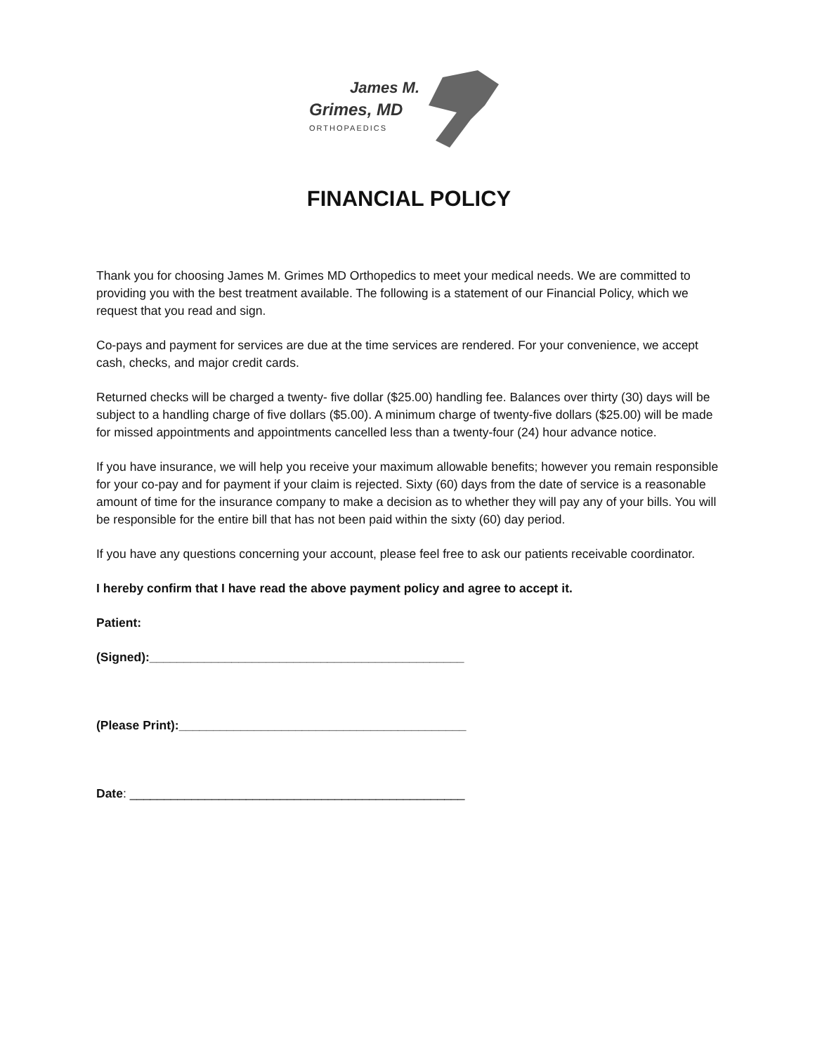James M.
Grimes, MD
ORTHOPAEDICS
FINANCIAL POLICY
Thank you for choosing James M. Grimes MD Orthopedics to meet your medical needs. We are committed to providing you with the best treatment available. The following is a statement of our Financial Policy, which we request that you read and sign.
Co-pays and payment for services are due at the time services are rendered. For your convenience, we accept cash, checks, and major credit cards.
Returned checks will be charged a twenty- five dollar ($25.00) handling fee. Balances over thirty (30) days will be subject to a handling charge of five dollars ($5.00). A minimum charge of twenty-five dollars ($25.00) will be made for missed appointments and appointments cancelled less than a twenty-four (24) hour advance notice.
If you have insurance, we will help you receive your maximum allowable benefits; however you remain responsible for your co-pay and for payment if your claim is rejected. Sixty (60) days from the date of service is a reasonable amount of time for the insurance company to make a decision as to whether they will pay any of your bills. You will be responsible for the entire bill that has not been paid within the sixty (60) day period.
If you have any questions concerning your account, please feel free to ask our patients receivable coordinator.
I hereby confirm that I have read the above payment policy and agree to accept it.
Patient:
(Signed):______________________________________________
(Please Print):__________________________________________
Date: _________________________________________________